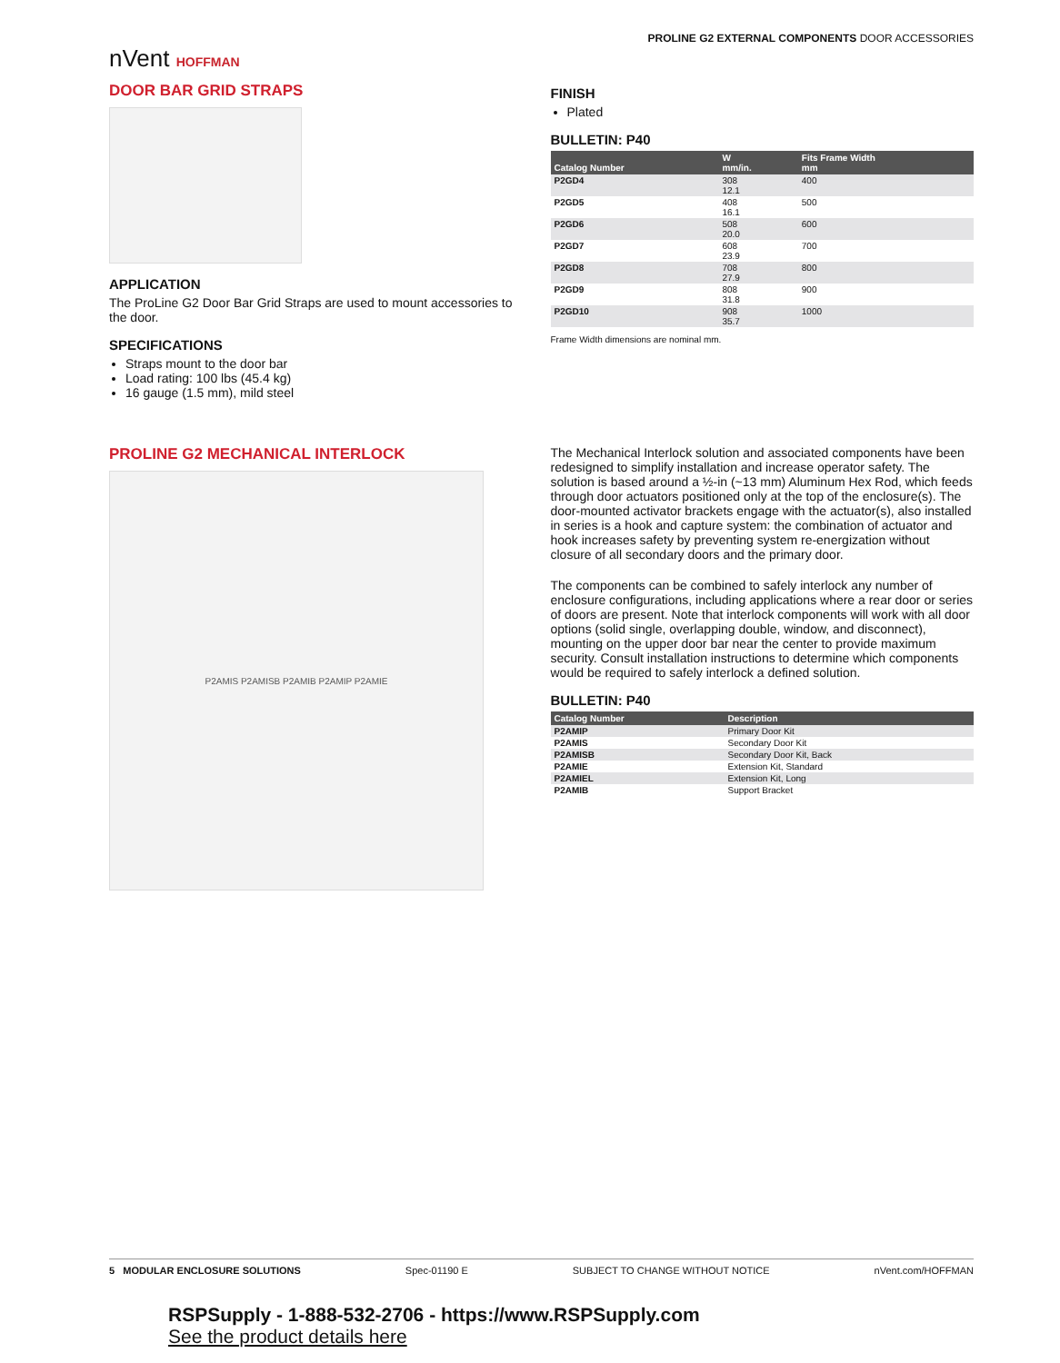nVent HOFFMAN
PROLINE G2 EXTERNAL COMPONENTS DOOR ACCESSORIES
DOOR BAR GRID STRAPS
APPLICATION
The ProLine G2 Door Bar Grid Straps are used to mount accessories to the door.
SPECIFICATIONS
Straps mount to the door bar
Load rating: 100 lbs (45.4 kg)
16 gauge (1.5 mm), mild steel
FINISH
Plated
BULLETIN: P40
| Catalog Number | W mm/in. | Fits Frame Width mm |
| --- | --- | --- |
| P2GD4 | 308 12.1 | 400 |
| P2GD5 | 408 16.1 | 500 |
| P2GD6 | 508 20.0 | 600 |
| P2GD7 | 608 23.9 | 700 |
| P2GD8 | 708 27.9 | 800 |
| P2GD9 | 808 31.8 | 900 |
| P2GD10 | 908 35.7 | 1000 |
Frame Width dimensions are nominal mm.
PROLINE G2 MECHANICAL INTERLOCK
P2AMIS P2AMISB P2AMIB P2AMIP P2AMIE
The Mechanical Interlock solution and associated components have been redesigned to simplify installation and increase operator safety. The solution is based around a ½-in (~13 mm) Aluminum Hex Rod, which feeds through door actuators positioned only at the top of the enclosure(s). The door-mounted activator brackets engage with the actuator(s), also installed in series is a hook and capture system: the combination of actuator and hook increases safety by preventing system re-energization without closure of all secondary doors and the primary door.
The components can be combined to safely interlock any number of enclosure configurations, including applications where a rear door or series of doors are present. Note that interlock components will work with all door options (solid single, overlapping double, window, and disconnect), mounting on the upper door bar near the center to provide maximum security. Consult installation instructions to determine which components would be required to safely interlock a defined solution.
BULLETIN: P40
| Catalog Number | Description |
| --- | --- |
| P2AMIP | Primary Door Kit |
| P2AMIS | Secondary Door Kit |
| P2AMISB | Secondary Door Kit, Back |
| P2AMIE | Extension Kit, Standard |
| P2AMIEL | Extension Kit, Long |
| P2AMIB | Support Bracket |
5 MODULAR ENCLOSURE SOLUTIONS Spec-01190 E SUBJECT TO CHANGE WITHOUT NOTICE nVent.com/HOFFMAN
RSPSupply - 1-888-532-2706 - https://www.RSPSupply.com
See the product details here